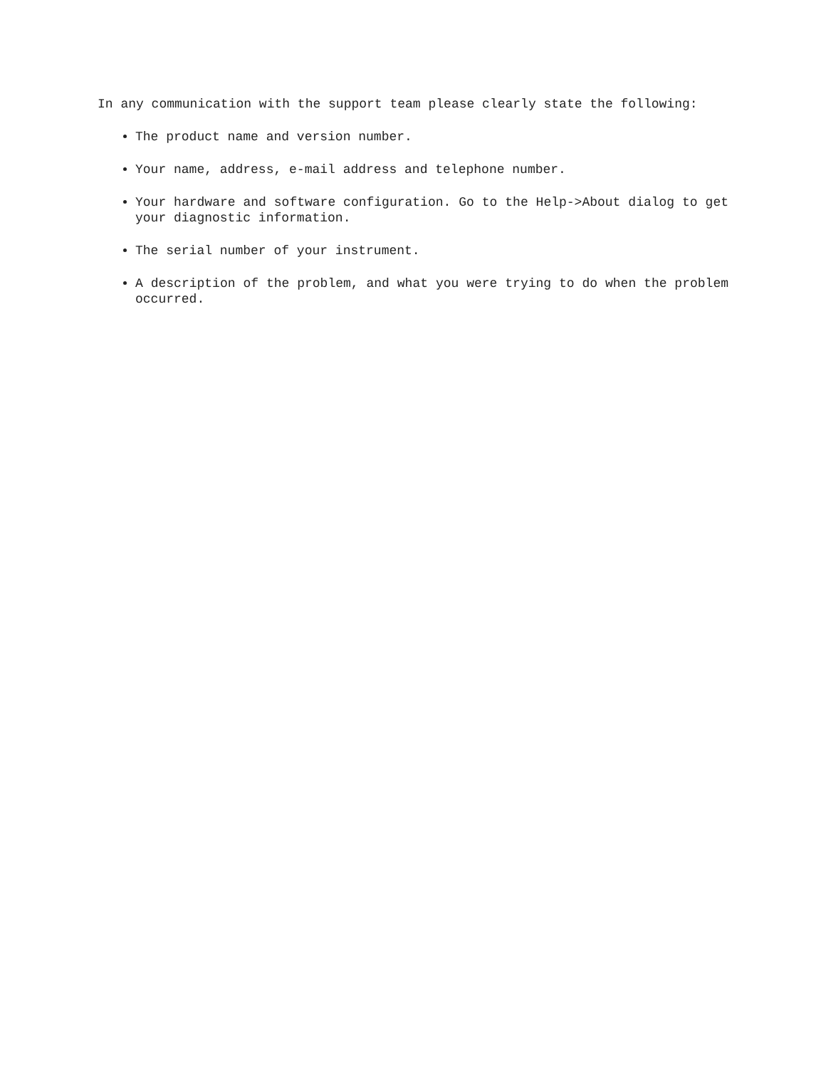In any communication with the support team please clearly state the following:
The product name and version number.
Your name, address, e-mail address and telephone number.
Your hardware and software configuration. Go to the Help->About dialog to get your diagnostic information.
The serial number of your instrument.
A description of the problem, and what you were trying to do when the problem occurred.